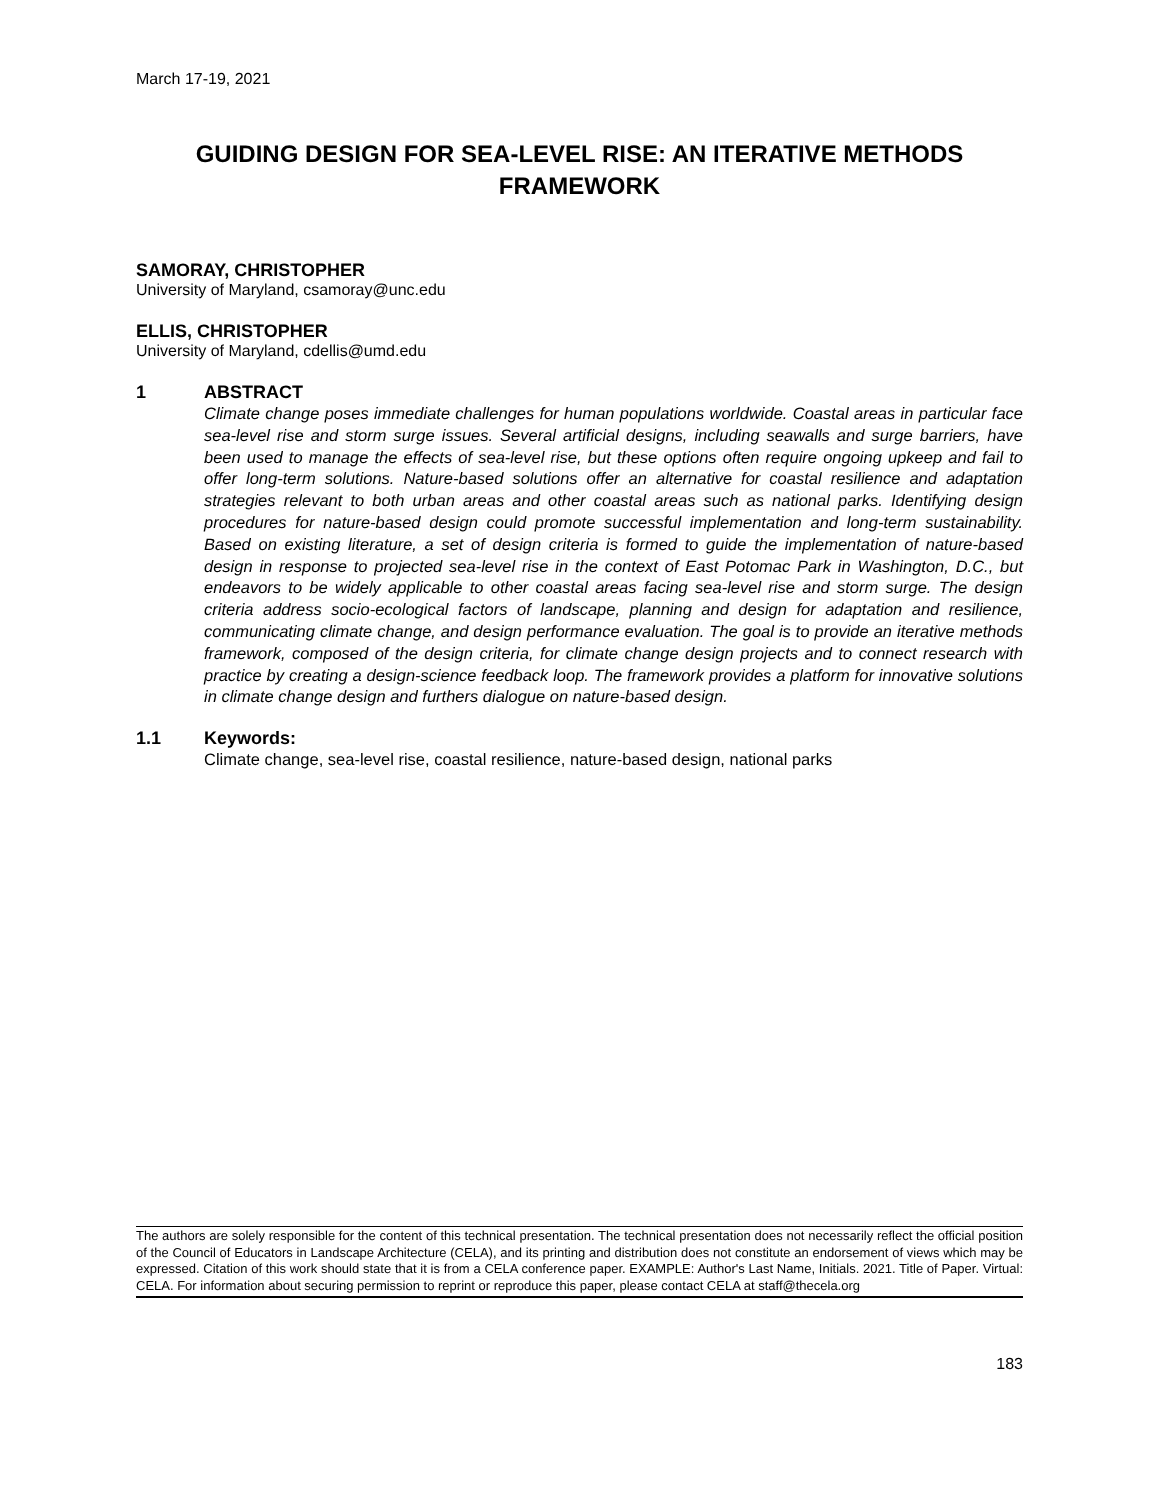March 17-19, 2021
GUIDING DESIGN FOR SEA-LEVEL RISE: AN ITERATIVE METHODS FRAMEWORK
SAMORAY, CHRISTOPHER
University of Maryland, csamoray@unc.edu
ELLIS, CHRISTOPHER
University of Maryland, cdellis@umd.edu
1 ABSTRACT
Climate change poses immediate challenges for human populations worldwide. Coastal areas in particular face sea-level rise and storm surge issues. Several artificial designs, including seawalls and surge barriers, have been used to manage the effects of sea-level rise, but these options often require ongoing upkeep and fail to offer long-term solutions. Nature-based solutions offer an alternative for coastal resilience and adaptation strategies relevant to both urban areas and other coastal areas such as national parks. Identifying design procedures for nature-based design could promote successful implementation and long-term sustainability. Based on existing literature, a set of design criteria is formed to guide the implementation of nature-based design in response to projected sea-level rise in the context of East Potomac Park in Washington, D.C., but endeavors to be widely applicable to other coastal areas facing sea-level rise and storm surge. The design criteria address socio-ecological factors of landscape, planning and design for adaptation and resilience, communicating climate change, and design performance evaluation. The goal is to provide an iterative methods framework, composed of the design criteria, for climate change design projects and to connect research with practice by creating a design-science feedback loop. The framework provides a platform for innovative solutions in climate change design and furthers dialogue on nature-based design.
1.1 Keywords:
Climate change, sea-level rise, coastal resilience, nature-based design, national parks
The authors are solely responsible for the content of this technical presentation. The technical presentation does not necessarily reflect the official position of the Council of Educators in Landscape Architecture (CELA), and its printing and distribution does not constitute an endorsement of views which may be expressed. Citation of this work should state that it is from a CELA conference paper. EXAMPLE: Author's Last Name, Initials. 2021. Title of Paper. Virtual: CELA. For information about securing permission to reprint or reproduce this paper, please contact CELA at staff@thecela.org
183